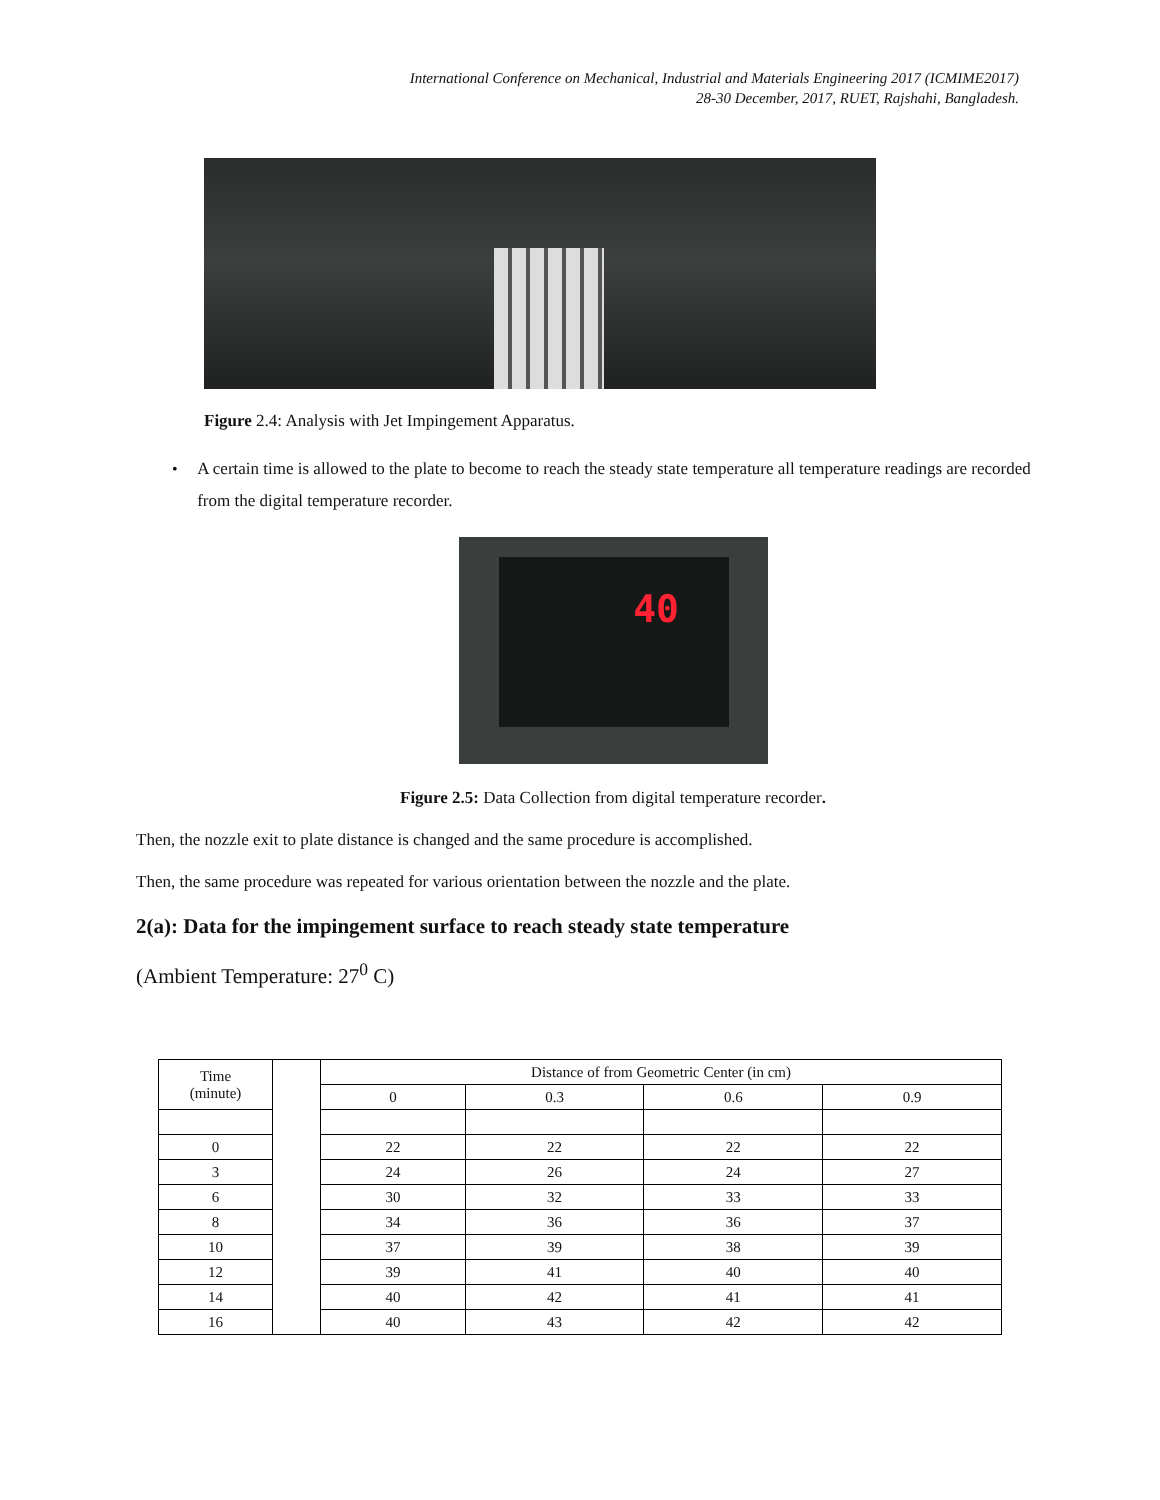International Conference on Mechanical, Industrial and Materials Engineering 2017 (ICMIME2017)
28-30 December, 2017, RUET, Rajshahi, Bangladesh.
Figure 2.4: Analysis with Jet Impingement Apparatus.
• A certain time is allowed to the plate to become to reach the steady state temperature all temperature readings are recorded from the digital temperature recorder.
40
Figure 2.5: Data Collection from digital temperature recorder.
Then, the nozzle exit to plate distance is changed and the same procedure is accomplished.
Then, the same procedure was repeated for various orientation between the nozzle and the plate.
2(a): Data for the impingement surface to reach steady state temperature
(Ambient Temperature: 27<sup>0</sup> C)
| Time (minute) | | Distance of from Geometric Center (in cm) | | | |
| | | 0 | 0.3 | 0.6 | 0.9 |
| 0 | | 22 | 22 | 22 | 22 |
| 3 | | 24 | 26 | 24 | 27 |
| 6 | | 30 | 32 | 33 | 33 |
| 8 | | 34 | 36 | 36 | 37 |
| 10 | | 37 | 39 | 38 | 39 |
| 12 | | 39 | 41 | 40 | 40 |
| 14 | | 40 | 42 | 41 | 41 |
| 16 | | 40 | 43 | 42 | 42 |